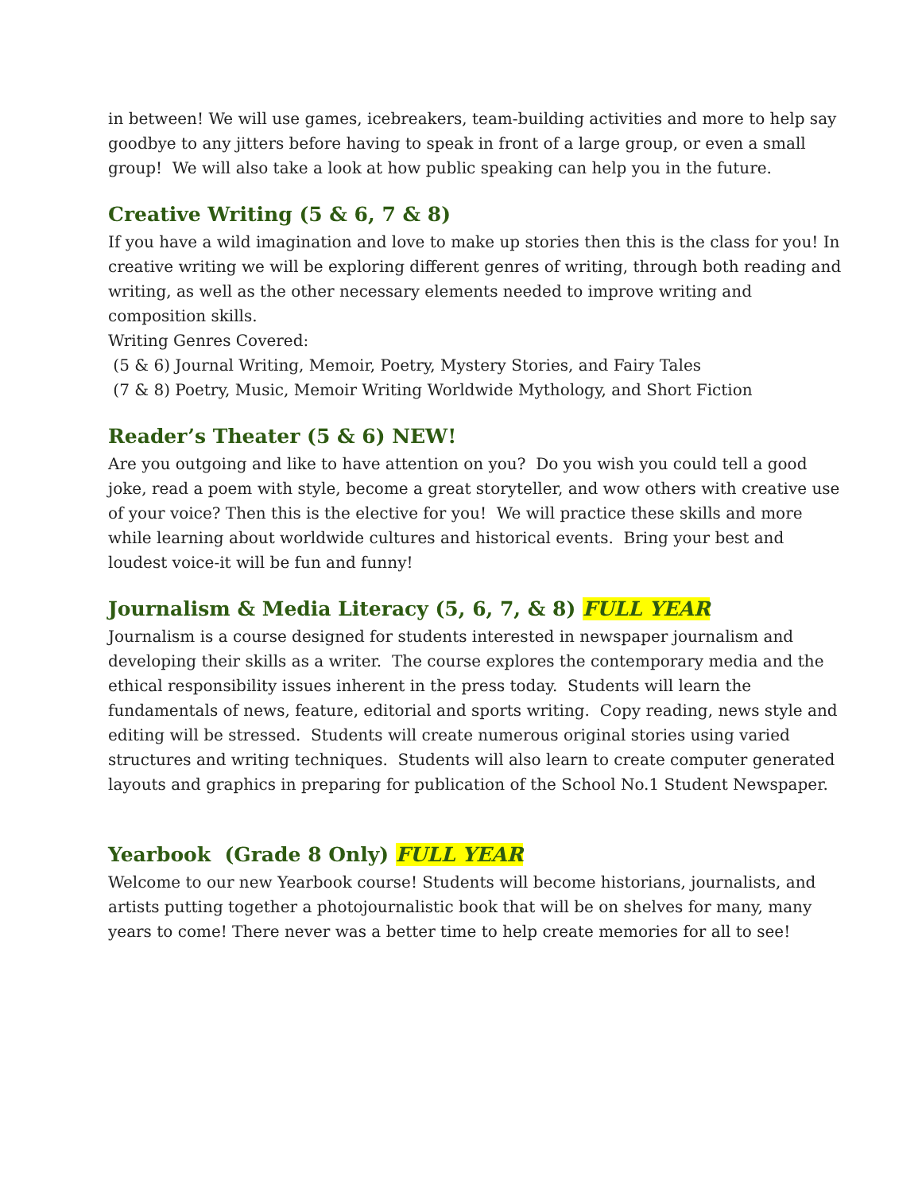in between! We will use games, icebreakers, team-building activities and more to help say goodbye to any jitters before having to speak in front of a large group, or even a small group! We will also take a look at how public speaking can help you in the future.
Creative Writing (5 & 6, 7 & 8)
If you have a wild imagination and love to make up stories then this is the class for you! In creative writing we will be exploring different genres of writing, through both reading and writing, as well as the other necessary elements needed to improve writing and composition skills.
Writing Genres Covered:
(5 & 6) Journal Writing, Memoir, Poetry, Mystery Stories, and Fairy Tales
(7 & 8) Poetry, Music, Memoir Writing Worldwide Mythology, and Short Fiction
Reader’s Theater (5 & 6) NEW!
Are you outgoing and like to have attention on you? Do you wish you could tell a good joke, read a poem with style, become a great storyteller, and wow others with creative use of your voice? Then this is the elective for you! We will practice these skills and more while learning about worldwide cultures and historical events. Bring your best and loudest voice-it will be fun and funny!
Journalism & Media Literacy (5, 6, 7, & 8) FULL YEAR
Journalism is a course designed for students interested in newspaper journalism and developing their skills as a writer. The course explores the contemporary media and the ethical responsibility issues inherent in the press today. Students will learn the fundamentals of news, feature, editorial and sports writing. Copy reading, news style and editing will be stressed. Students will create numerous original stories using varied structures and writing techniques. Students will also learn to create computer generated layouts and graphics in preparing for publication of the School No.1 Student Newspaper.
Yearbook (Grade 8 Only) FULL YEAR
Welcome to our new Yearbook course! Students will become historians, journalists, and artists putting together a photojournalistic book that will be on shelves for many, many years to come! There never was a better time to help create memories for all to see!